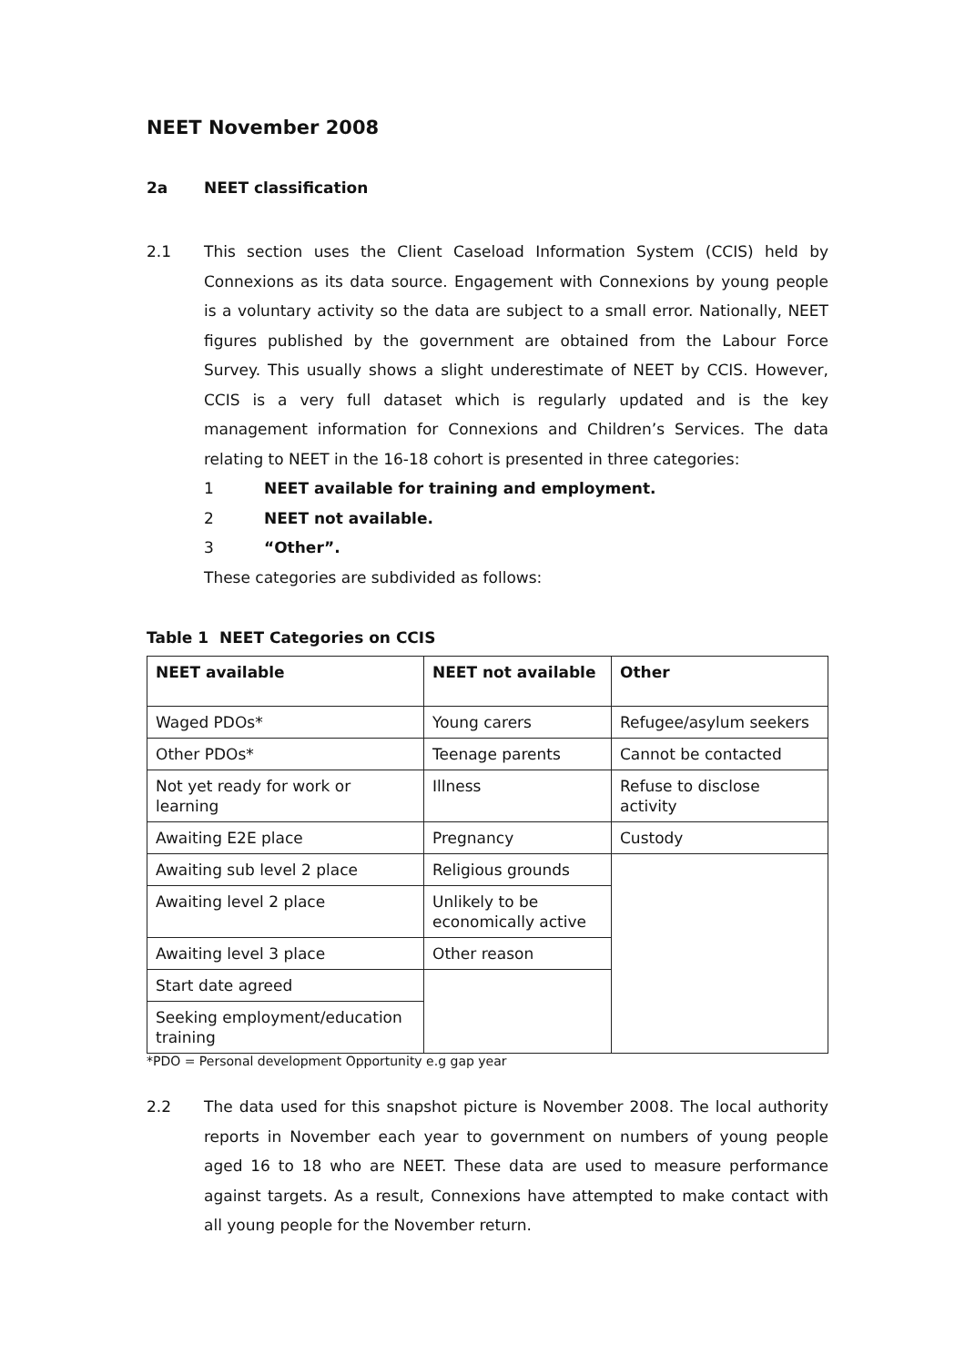NEET November 2008
2a NEET classification
2.1 This section uses the Client Caseload Information System (CCIS) held by Connexions as its data source. Engagement with Connexions by young people is a voluntary activity so the data are subject to a small error. Nationally, NEET figures published by the government are obtained from the Labour Force Survey. This usually shows a slight underestimate of NEET by CCIS. However, CCIS is a very full dataset which is regularly updated and is the key management information for Connexions and Children’s Services. The data relating to NEET in the 16-18 cohort is presented in three categories:
1 NEET available for training and employment.
2 NEET not available.
3 “Other”.
These categories are subdivided as follows:
Table 1 NEET Categories on CCIS
| NEET available | NEET not available | Other |
| --- | --- | --- |
| Waged PDOs* | Young carers | Refugee/asylum seekers |
| Other PDOs* | Teenage parents | Cannot be contacted |
| Not yet ready for work or learning | Illness | Refuse to disclose activity |
| Awaiting E2E place | Pregnancy | Custody |
| Awaiting sub level 2 place | Religious grounds | |
| Awaiting level 2 place | Unlikely to be economically active | |
| Awaiting level 3 place | Other reason | |
| Start date agreed | | |
| Seeking employment/education training | | |
*PDO = Personal development Opportunity e.g gap year
2.2 The data used for this snapshot picture is November 2008. The local authority reports in November each year to government on numbers of young people aged 16 to 18 who are NEET. These data are used to measure performance against targets. As a result, Connexions have attempted to make contact with all young people for the November return.